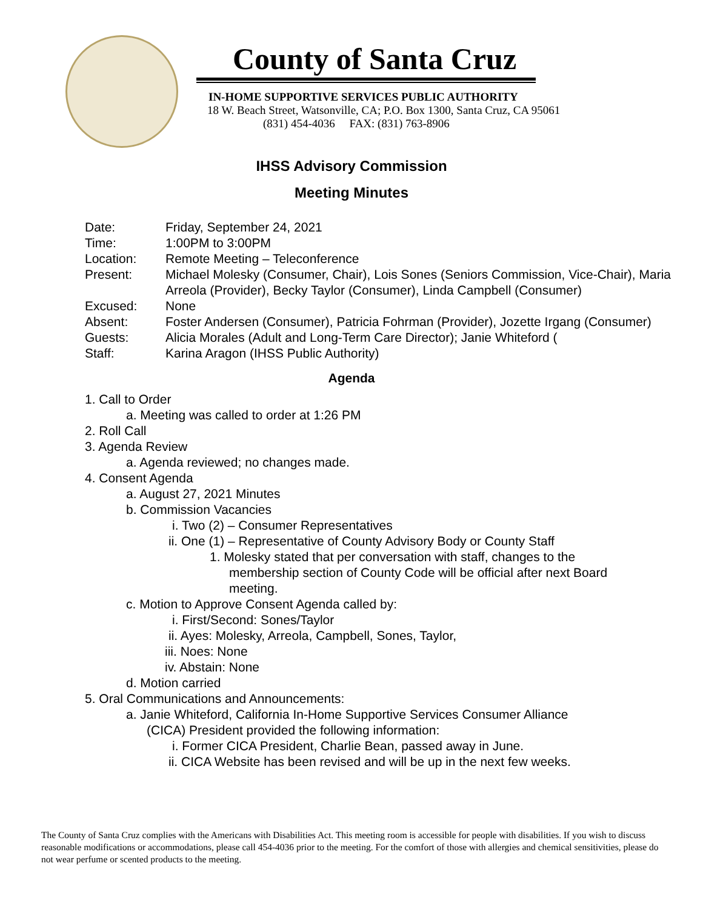County of Santa Cruz
IN-HOME SUPPORTIVE SERVICES PUBLIC AUTHORITY
18 W. Beach Street, Watsonville, CA; P.O. Box 1300, Santa Cruz, CA 95061
(831) 454-4036 FAX: (831) 763-8906
IHSS Advisory Commission
Meeting Minutes
| Date: | Friday, September 24, 2021 |
| Time: | 1:00PM to 3:00PM |
| Location: | Remote Meeting – Teleconference |
| Present: | Michael Molesky (Consumer, Chair), Lois Sones (Seniors Commission, Vice-Chair), Maria Arreola (Provider), Becky Taylor (Consumer), Linda Campbell (Consumer) |
| Excused: | None |
| Absent: | Foster Andersen (Consumer), Patricia Fohrman (Provider), Jozette Irgang (Consumer) |
| Guests: | Alicia Morales (Adult and Long-Term Care Director); Janie Whiteford ( |
| Staff: | Karina Aragon (IHSS Public Authority) |
Agenda
1. Call to Order
a. Meeting was called to order at 1:26 PM
2. Roll Call
3. Agenda Review
a. Agenda reviewed; no changes made.
4. Consent Agenda
a. August 27, 2021 Minutes
b. Commission Vacancies
i. Two (2) – Consumer Representatives
ii. One (1) – Representative of County Advisory Body or County Staff
1. Molesky stated that per conversation with staff, changes to the membership section of County Code will be official after next Board meeting.
c. Motion to Approve Consent Agenda called by:
i. First/Second: Sones/Taylor
ii. Ayes: Molesky, Arreola, Campbell, Sones, Taylor,
iii. Noes: None
iv. Abstain: None
d. Motion carried
5. Oral Communications and Announcements:
a. Janie Whiteford, California In-Home Supportive Services Consumer Alliance (CICA) President provided the following information:
i. Former CICA President, Charlie Bean, passed away in June.
ii. CICA Website has been revised and will be up in the next few weeks.
The County of Santa Cruz complies with the Americans with Disabilities Act. This meeting room is accessible for people with disabilities. If you wish to discuss reasonable modifications or accommodations, please call 454-4036 prior to the meeting. For the comfort of those with allergies and chemical sensitivities, please do not wear perfume or scented products to the meeting.